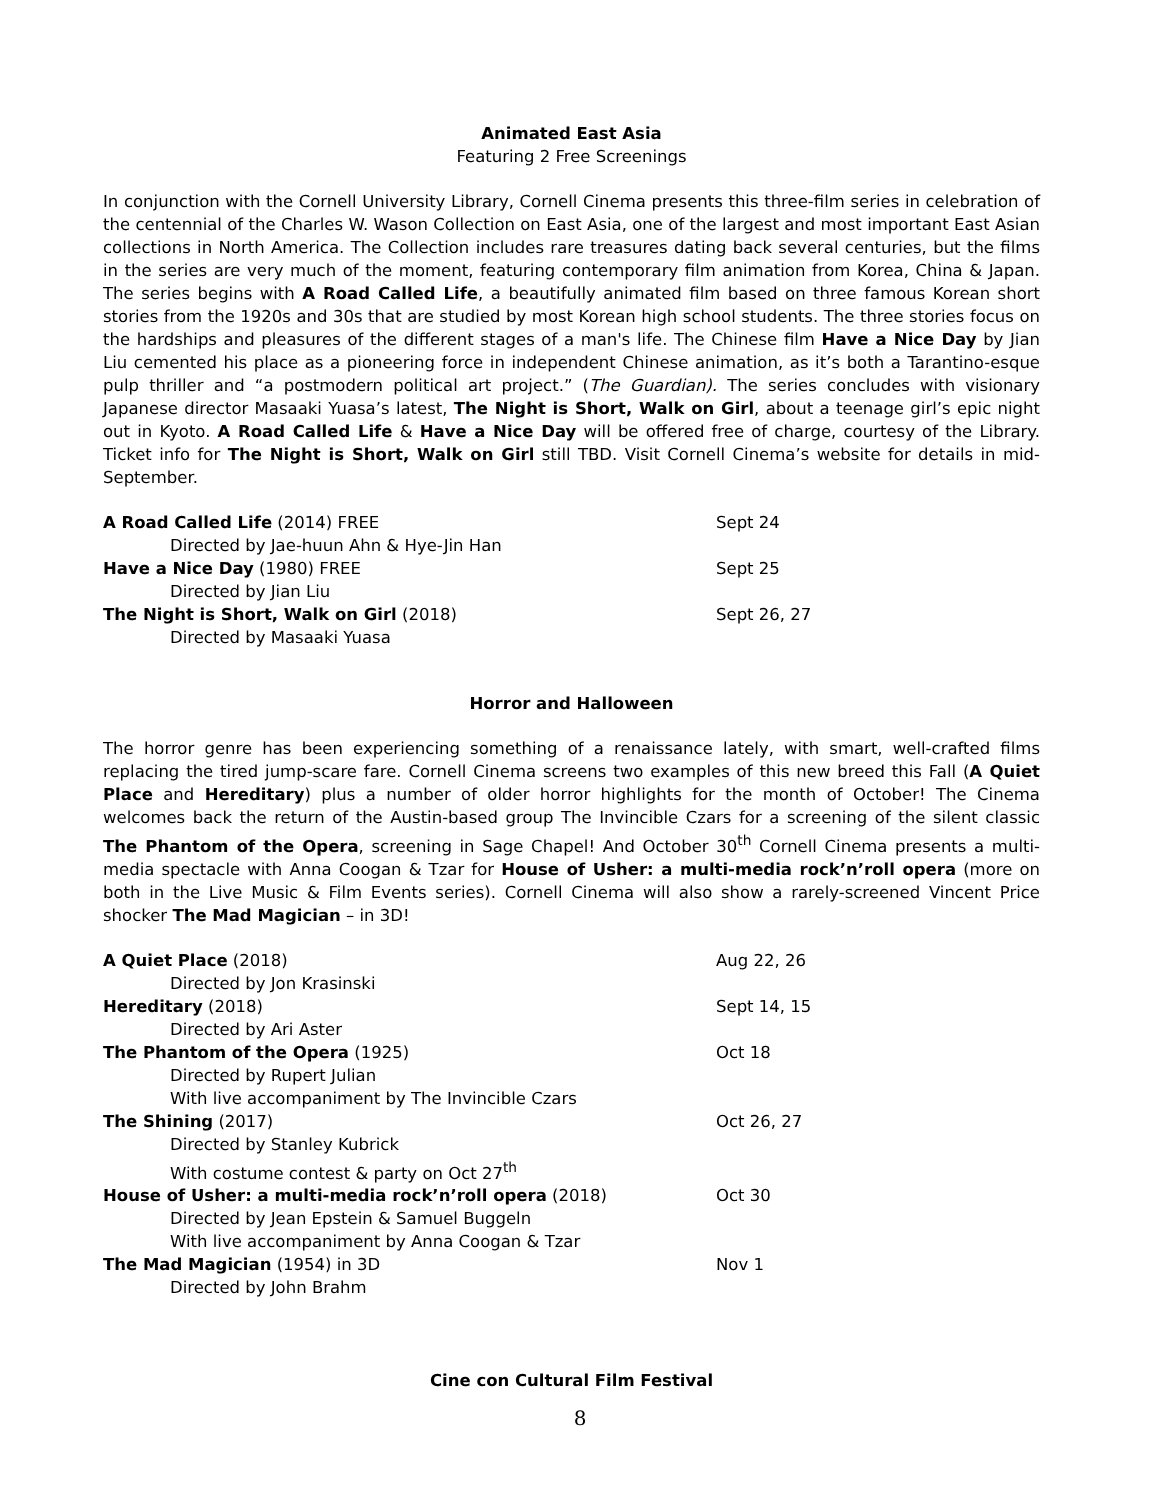Animated East Asia
Featuring 2 Free Screenings
In conjunction with the Cornell University Library, Cornell Cinema presents this three-film series in celebration of the centennial of the Charles W. Wason Collection on East Asia, one of the largest and most important East Asian collections in North America. The Collection includes rare treasures dating back several centuries, but the films in the series are very much of the moment, featuring contemporary film animation from Korea, China & Japan. The series begins with A Road Called Life, a beautifully animated film based on three famous Korean short stories from the 1920s and 30s that are studied by most Korean high school students. The three stories focus on the hardships and pleasures of the different stages of a man's life. The Chinese film Have a Nice Day by Jian Liu cemented his place as a pioneering force in independent Chinese animation, as it’s both a Tarantino-esque pulp thriller and “a postmodern political art project.” (The Guardian). The series concludes with visionary Japanese director Masaaki Yuasa’s latest, The Night is Short, Walk on Girl, about a teenage girl’s epic night out in Kyoto. A Road Called Life & Have a Nice Day will be offered free of charge, courtesy of the Library. Ticket info for The Night is Short, Walk on Girl still TBD. Visit Cornell Cinema’s website for details in mid-September.
A Road Called Life (2014) FREE Sept 24
Directed by Jae-huun Ahn & Hye-Jin Han
Have a Nice Day (1980) FREE Sept 25
Directed by Jian Liu
The Night is Short, Walk on Girl (2018) Sept 26, 27
Directed by Masaaki Yuasa
Horror and Halloween
The horror genre has been experiencing something of a renaissance lately, with smart, well-crafted films replacing the tired jump-scare fare. Cornell Cinema screens two examples of this new breed this Fall (A Quiet Place and Hereditary) plus a number of older horror highlights for the month of October! The Cinema welcomes back the return of the Austin-based group The Invincible Czars for a screening of the silent classic The Phantom of the Opera, screening in Sage Chapel! And October 30<sup>th</sup> Cornell Cinema presents a multi-media spectacle with Anna Coogan & Tzar for House of Usher: a multi-media rock’n’roll opera (more on both in the Live Music & Film Events series). Cornell Cinema will also show a rarely-screened Vincent Price shocker The Mad Magician – in 3D!
A Quiet Place (2018) Aug 22, 26
Directed by Jon Krasinski
Hereditary (2018) Sept 14, 15
Directed by Ari Aster
The Phantom of the Opera (1925) Oct 18
Directed by Rupert Julian
With live accompaniment by The Invincible Czars
The Shining (2017) Oct 26, 27
Directed by Stanley Kubrick
With costume contest & party on Oct 27<sup>th</sup>
House of Usher: a multi-media rock’n’roll opera (2018) Oct 30
Directed by Jean Epstein & Samuel Buggeln
With live accompaniment by Anna Coogan & Tzar
The Mad Magician (1954) in 3D Nov 1
Directed by John Brahm
Cine con Cultural Film Festival
8